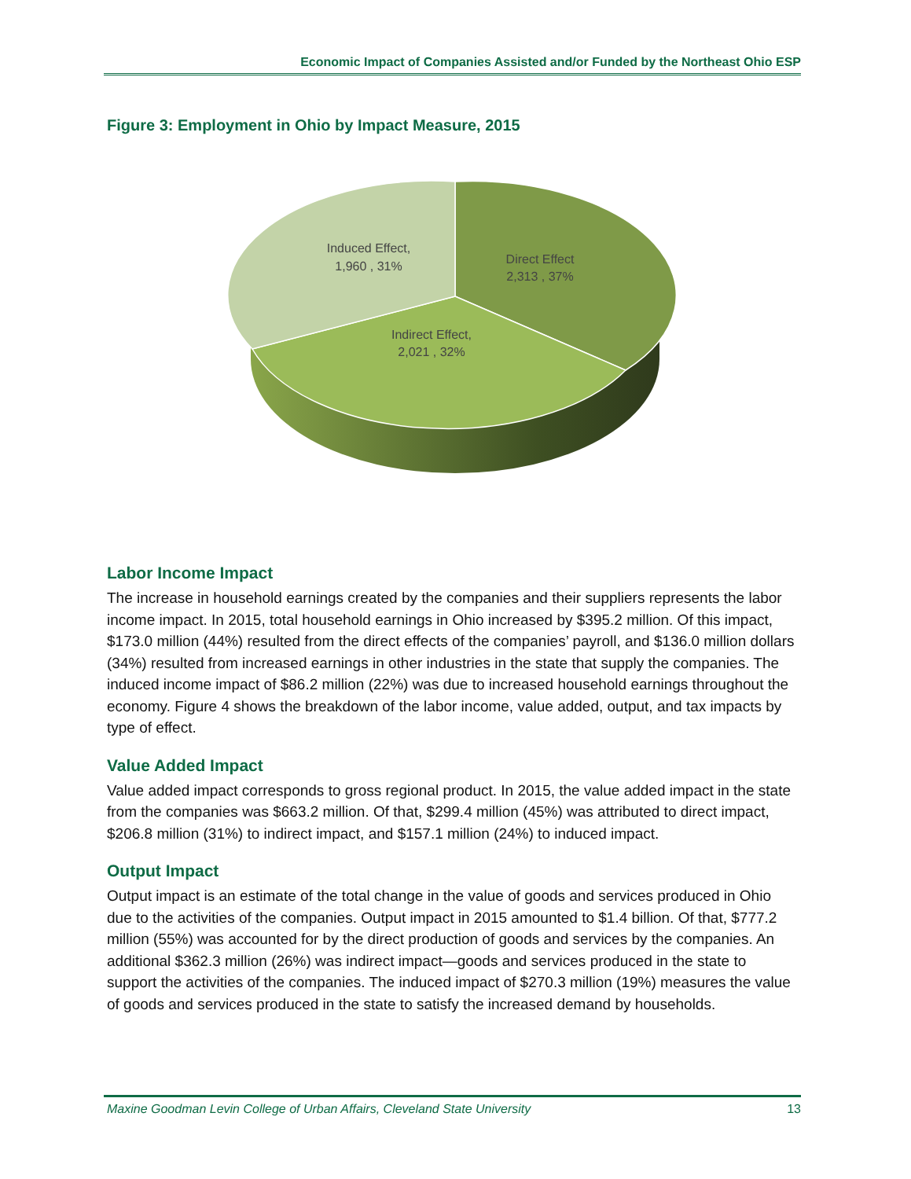Economic Impact of Companies Assisted and/or Funded by the Northeast Ohio ESP
Figure 3: Employment in Ohio by Impact Measure, 2015
Direct Effect
2,313 , 37%
Induced Effect,
1,960 , 31%
Indirect Effect,
2,021 , 32%
Labor Income Impact
The increase in household earnings created by the companies and their suppliers represents the labor income impact. In 2015, total household earnings in Ohio increased by $395.2 million. Of this impact, $173.0 million (44%) resulted from the direct effects of the companies’ payroll, and $136.0 million dollars (34%) resulted from increased earnings in other industries in the state that supply the companies. The induced income impact of $86.2 million (22%) was due to increased household earnings throughout the economy. Figure 4 shows the breakdown of the labor income, value added, output, and tax impacts by type of effect.
Value Added Impact
Value added impact corresponds to gross regional product. In 2015, the value added impact in the state from the companies was $663.2 million. Of that, $299.4 million (45%) was attributed to direct impact, $206.8 million (31%) to indirect impact, and $157.1 million (24%) to induced impact.
Output Impact
Output impact is an estimate of the total change in the value of goods and services produced in Ohio due to the activities of the companies. Output impact in 2015 amounted to $1.4 billion. Of that, $777.2 million (55%) was accounted for by the direct production of goods and services by the companies. An additional $362.3 million (26%) was indirect impact—goods and services produced in the state to support the activities of the companies. The induced impact of $270.3 million (19%) measures the value of goods and services produced in the state to satisfy the increased demand by households.
Maxine Goodman Levin College of Urban Affairs, Cleveland State University 13